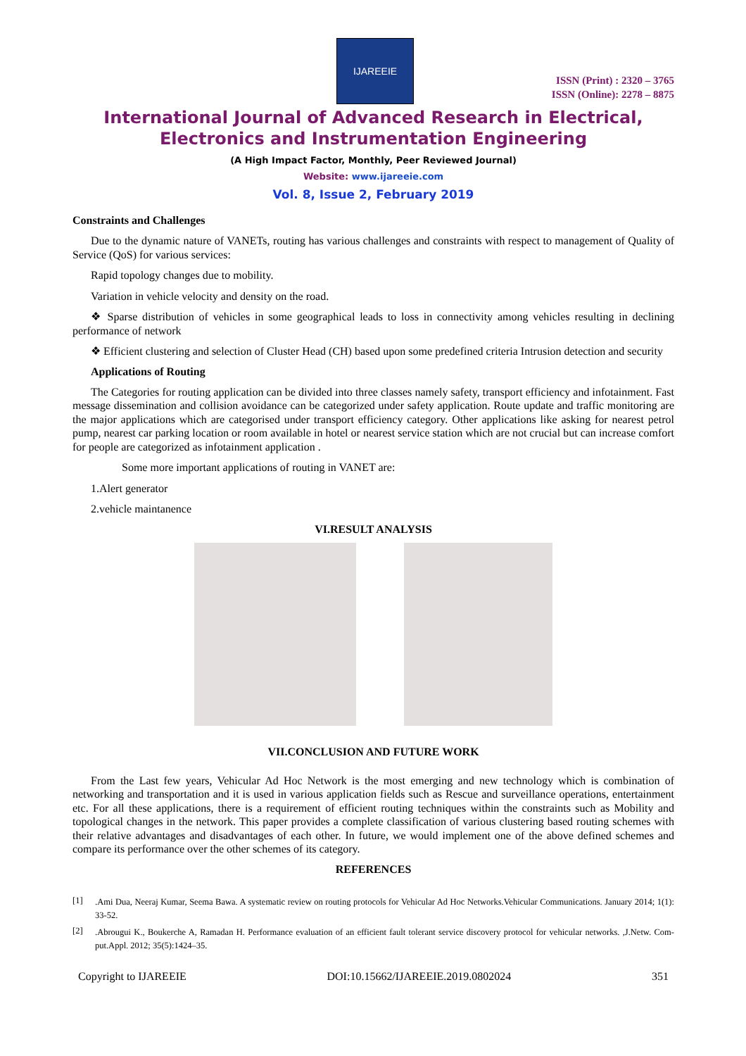IJAREEIE
ISSN (Print) : 2320 – 3765
ISSN (Online): 2278 – 8875
International Journal of Advanced Research in Electrical,
Electronics and Instrumentation Engineering
(A High Impact Factor, Monthly, Peer Reviewed Journal)
Website: www.ijareeie.com
Vol. 8, Issue 2, February 2019
Constraints and Challenges
Due to the dynamic nature of VANETs, routing has various challenges and constraints with respect to management of Quality of Service (QoS) for various services:
Rapid topology changes due to mobility.
Variation in vehicle velocity and density on the road.
❖ Sparse distribution of vehicles in some geographical leads to loss in connectivity among vehicles resulting in declining performance of network
❖ Efficient clustering and selection of Cluster Head (CH) based upon some predefined criteria Intrusion detection and security
Applications of Routing
The Categories for routing application can be divided into three classes namely safety, transport efficiency and infotainment. Fast message dissemination and collision avoidance can be categorized under safety application. Route update and traffic monitoring are the major applications which are categorised under transport efficiency category. Other applications like asking for nearest petrol pump, nearest car parking location or room available in hotel or nearest service station which are not crucial but can increase comfort for people are categorized as infotainment application .
Some more important applications of routing in VANET are:
1.Alert generator
2.vehicle maintanence
VI.RESULT ANALYSIS
VII.CONCLUSION AND FUTURE WORK
From the Last few years, Vehicular Ad Hoc Network is the most emerging and new technology which is combination of networking and transportation and it is used in various application fields such as Rescue and surveillance operations, entertainment etc. For all these applications, there is a requirement of efficient routing techniques within the constraints such as Mobility and topological changes in the network. This paper provides a complete classification of various clustering based routing schemes with their relative advantages and disadvantages of each other. In future, we would implement one of the above defined schemes and compare its performance over the other schemes of its category.
REFERENCES
[1]
.Ami Dua, Neeraj Kumar, Seema Bawa. A systematic review on routing protocols for Vehicular Ad Hoc Networks.Vehicular Communications. January 2014; 1(1): 33-52.
[2]
.Abrougui K., Boukerche A, Ramadan H. Performance evaluation of an efficient fault tolerant service discovery protocol for vehicular networks. ,J.Netw. Com-put.Appl. 2012; 35(5):1424–35.
Copyright to IJAREEIE DOI:10.15662/IJAREEIE.2019.0802024 351